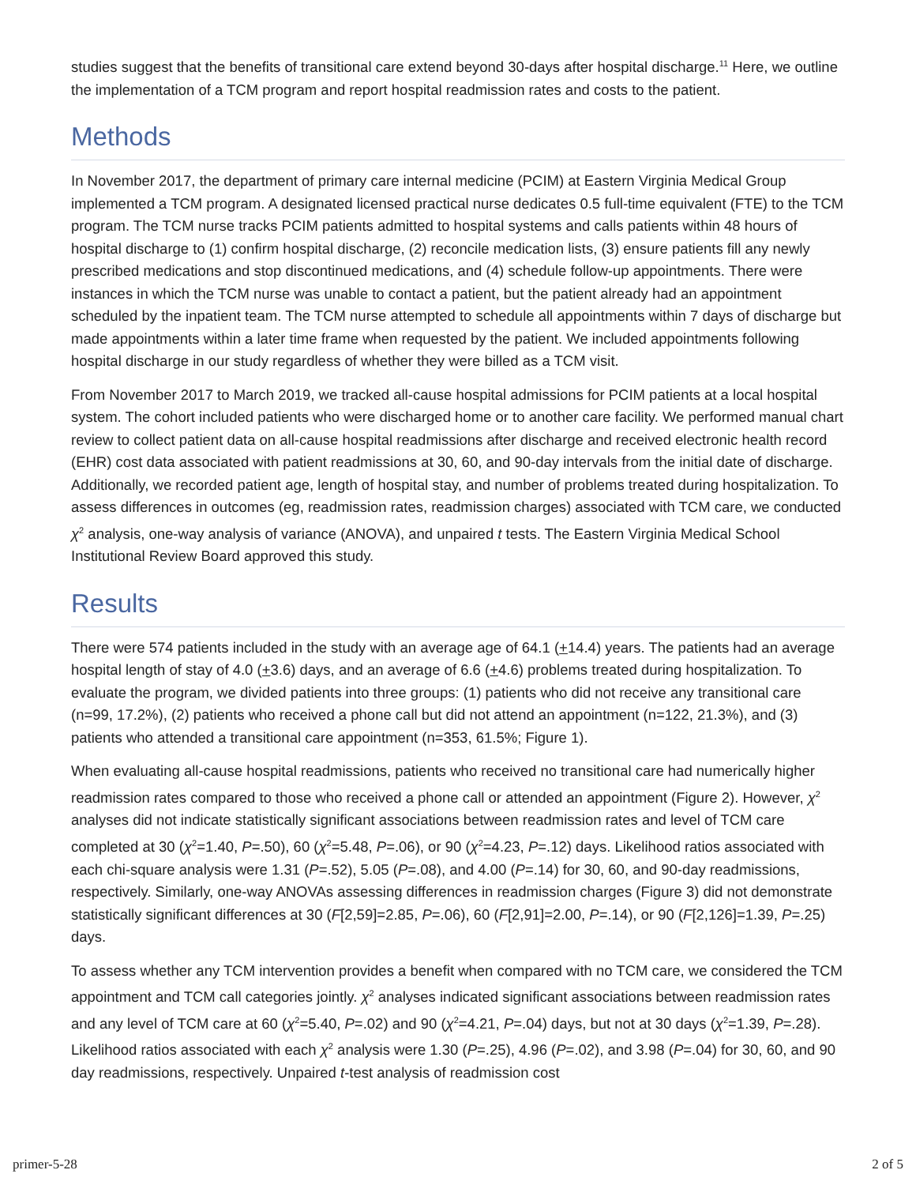studies suggest that the benefits of transitional care extend beyond 30-days after hospital discharge.<sup>11</sup> Here, we outline the implementation of a TCM program and report hospital readmission rates and costs to the patient.
Methods
In November 2017, the department of primary care internal medicine (PCIM) at Eastern Virginia Medical Group implemented a TCM program. A designated licensed practical nurse dedicates 0.5 full-time equivalent (FTE) to the TCM program. The TCM nurse tracks PCIM patients admitted to hospital systems and calls patients within 48 hours of hospital discharge to (1) confirm hospital discharge, (2) reconcile medication lists, (3) ensure patients fill any newly prescribed medications and stop discontinued medications, and (4) schedule follow-up appointments. There were instances in which the TCM nurse was unable to contact a patient, but the patient already had an appointment scheduled by the inpatient team. The TCM nurse attempted to schedule all appointments within 7 days of discharge but made appointments within a later time frame when requested by the patient. We included appointments following hospital discharge in our study regardless of whether they were billed as a TCM visit.
From November 2017 to March 2019, we tracked all-cause hospital admissions for PCIM patients at a local hospital system. The cohort included patients who were discharged home or to another care facility. We performed manual chart review to collect patient data on all-cause hospital readmissions after discharge and received electronic health record (EHR) cost data associated with patient readmissions at 30, 60, and 90-day intervals from the initial date of discharge. Additionally, we recorded patient age, length of hospital stay, and number of problems treated during hospitalization. To assess differences in outcomes (eg, readmission rates, readmission charges) associated with TCM care, we conducted χ<sup>2</sup> analysis, one-way analysis of variance (ANOVA), and unpaired t tests. The Eastern Virginia Medical School Institutional Review Board approved this study.
Results
There were 574 patients included in the study with an average age of 64.1 (+14.4) years. The patients had an average hospital length of stay of 4.0 (+3.6) days, and an average of 6.6 (+4.6) problems treated during hospitalization. To evaluate the program, we divided patients into three groups: (1) patients who did not receive any transitional care (n=99, 17.2%), (2) patients who received a phone call but did not attend an appointment (n=122, 21.3%), and (3) patients who attended a transitional care appointment (n=353, 61.5%; Figure 1).
When evaluating all-cause hospital readmissions, patients who received no transitional care had numerically higher readmission rates compared to those who received a phone call or attended an appointment (Figure 2). However, χ<sup>2</sup> analyses did not indicate statistically significant associations between readmission rates and level of TCM care completed at 30 (χ<sup>2</sup>=1.40, P=.50), 60 (χ<sup>2</sup>=5.48, P=.06), or 90 (χ<sup>2</sup>=4.23, P=.12) days. Likelihood ratios associated with each chi-square analysis were 1.31 (P=.52), 5.05 (P=.08), and 4.00 (P=.14) for 30, 60, and 90-day readmissions, respectively. Similarly, one-way ANOVAs assessing differences in readmission charges (Figure 3) did not demonstrate statistically significant differences at 30 (F[2,59]=2.85, P=.06), 60 (F[2,91]=2.00, P=.14), or 90 (F[2,126]=1.39, P=.25) days.
To assess whether any TCM intervention provides a benefit when compared with no TCM care, we considered the TCM appointment and TCM call categories jointly. χ<sup>2</sup> analyses indicated significant associations between readmission rates and any level of TCM care at 60 (χ<sup>2</sup>=5.40, P=.02) and 90 (χ<sup>2</sup>=4.21, P=.04) days, but not at 30 days (χ<sup>2</sup>=1.39, P=.28). Likelihood ratios associated with each χ<sup>2</sup> analysis were 1.30 (P=.25), 4.96 (P=.02), and 3.98 (P=.04) for 30, 60, and 90 day readmissions, respectively. Unpaired t-test analysis of readmission cost
primer-5-28 2 of 5